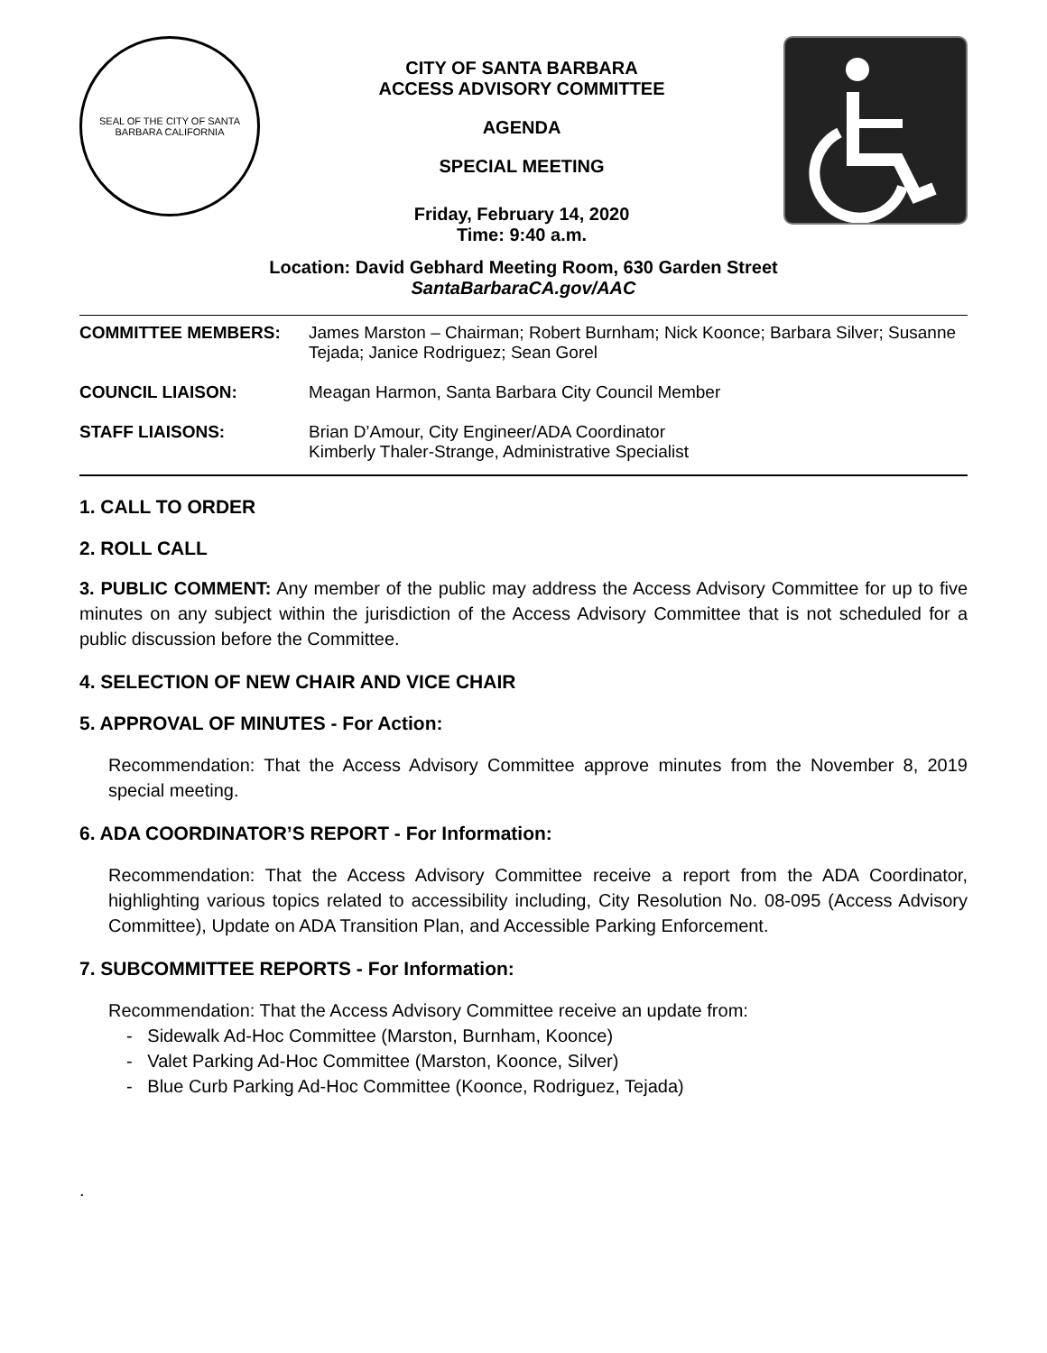SEAL OF THE CITY OF SANTA BARBARA CALIFORNIA
CITY OF SANTA BARBARA
ACCESS ADVISORY COMMITTEE
AGENDA
SPECIAL MEETING
Friday, February 14, 2020
Time: 9:40 a.m.
Location: David Gebhard Meeting Room, 630 Garden Street
SantaBarbaraCA.gov/AAC
| COMMITTEE MEMBERS: | James Marston – Chairman; Robert Burnham; Nick Koonce; Barbara Silver; Susanne Tejada; Janice Rodriguez; Sean Gorel |
| COUNCIL LIAISON: | Meagan Harmon, Santa Barbara City Council Member |
| STAFF LIAISONS: | Brian D’Amour, City Engineer/ADA Coordinator Kimberly Thaler-Strange, Administrative Specialist |
1. CALL TO ORDER
2. ROLL CALL
3. PUBLIC COMMENT: Any member of the public may address the Access Advisory Committee for up to five minutes on any subject within the jurisdiction of the Access Advisory Committee that is not scheduled for a public discussion before the Committee.
4. SELECTION OF NEW CHAIR AND VICE CHAIR
5. APPROVAL OF MINUTES - For Action:
Recommendation: That the Access Advisory Committee approve minutes from the November 8, 2019 special meeting.
6. ADA COORDINATOR’S REPORT - For Information:
Recommendation: That the Access Advisory Committee receive a report from the ADA Coordinator, highlighting various topics related to accessibility including, City Resolution No. 08-095 (Access Advisory Committee), Update on ADA Transition Plan, and Accessible Parking Enforcement.
7. SUBCOMMITTEE REPORTS - For Information:
Recommendation: That the Access Advisory Committee receive an update from:
- Sidewalk Ad-Hoc Committee (Marston, Burnham, Koonce)
- Valet Parking Ad-Hoc Committee (Marston, Koonce, Silver)
- Blue Curb Parking Ad-Hoc Committee (Koonce, Rodriguez, Tejada)
.